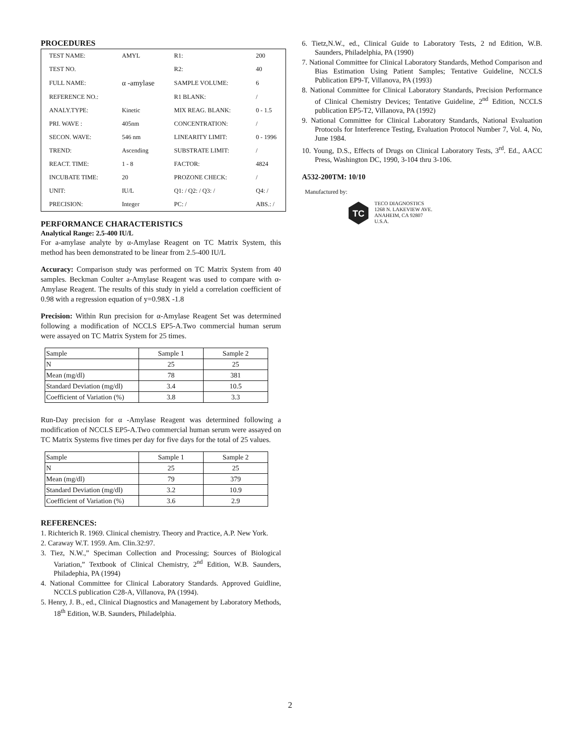PROCEDURES
| TEST NAME: | AMYL | R1: | 200 |
| TEST NO. | | R2: | 40 |
| FULL NAME: | α -amylase | SAMPLE VOLUME: | 6 |
| REFERENCE NO.: | | R1 BLANK: | / |
| ANALY.TYPE: | Kinetic | MIX REAG. BLANK: | 0 - 1.5 |
| PRI. WAVE : | 405nm | CONCENTRATION: | / |
| SECON. WAVE: | 546 nm | LINEARITY LIMIT: | 0 - 1996 |
| TREND: | Ascending | SUBSTRATE LIMIT: | / |
| REACT. TIME: | 1 - 8 | FACTOR: | 4824 |
| INCUBATE TIME: | 20 | PROZONE CHECK: | / |
| UNIT: | IU/L | Q1: / Q2: / Q3: / | Q4: / |
| PRECISION: | Integer | PC: / | ABS.: / |
PERFORMANCE CHARACTERISTICS
Analytical Range: 2.5-400 IU/L
For a-amylase analyte by α-Amylase Reagent on TC Matrix System, this method has been demonstrated to be linear from 2.5-400 IU/L
Accuracy: Comparison study was performed on TC Matrix System from 40 samples. Beckman Coulter a-Amylase Reagent was used to compare with α-Amylase Reagent. The results of this study in yield a correlation coefficient of 0.98 with a regression equation of y=0.98X -1.8
Precision: Within Run precision for α-Amylase Reagent Set was determined following a modification of NCCLS EP5-A.Two commercial human serum were assayed on TC Matrix System for 25 times.
| Sample | Sample 1 | Sample 2 |
| N | 25 | 25 |
| Mean (mg/dl) | 78 | 381 |
| Standard Deviation (mg/dl) | 3.4 | 10.5 |
| Coefficient of Variation (%) | 3.8 | 3.3 |
Run-Day precision for α -Amylase Reagent was determined following a modification of NCCLS EP5-A.Two commercial human serum were assayed on TC Matrix Systems five times per day for five days for the total of 25 values.
| Sample | Sample 1 | Sample 2 |
| N | 25 | 25 |
| Mean (mg/dl) | 79 | 379 |
| Standard Deviation (mg/dl) | 3.2 | 10.9 |
| Coefficient of Variation (%) | 3.6 | 2.9 |
REFERENCES:
1. Richterich R. 1969. Clinical chemistry. Theory and Practice, A.P. New York.
2. Caraway W.T. 1959. Am. Clin.32:97.
3. Tiez, N.W.,” Speciman Collection and Processing; Sources of Biological Variation,” Textbook of Clinical Chemistry, 2<sup>nd</sup> Edition, W.B. Saunders, Philadephia, PA (1994)
4. National Committee for Clinical Laboratory Standards. Approved Guidline, NCCLS publication C28-A, Villanova, PA (1994).
5. Henry, J. B., ed., Clinical Diagnostics and Management by Laboratory Methods, 18<sup>th</sup> Edition, W.B. Saunders, Philadelphia.
6. Tietz,N.W., ed., Clinical Guide to Laboratory Tests, 2 nd Edition, W.B. Saunders, Philadelphia, PA (1990)
7. National Committee for Clinical Laboratory Standards, Method Comparison and Bias Estimation Using Patient Samples; Tentative Guideline, NCCLS Publication EP9-T, Villanova, PA (1993)
8. National Committee for Clinical Laboratory Standards, Precision Performance of Clinical Chemistry Devices; Tentative Guideline, 2<sup>nd</sup> Edition, NCCLS publication EP5-T2, Villanova, PA (1992)
9. National Committee for Clinical Laboratory Standards, National Evaluation Protocols for Interference Testing, Evaluation Protocol Number 7, Vol. 4, No, June 1984.
10. Young, D.S., Effects of Drugs on Clinical Laboratory Tests, 3<sup>rd</sup>. Ed., AACC Press, Washington DC, 1990, 3-104 thru 3-106.
A532-200TM: 10/10
Manufactured by:
TC
TECO DIAGNOSTICS
1268 N. LAKEVIEW AVE.
ANAHEIM, CA 92807
U.S.A.
2